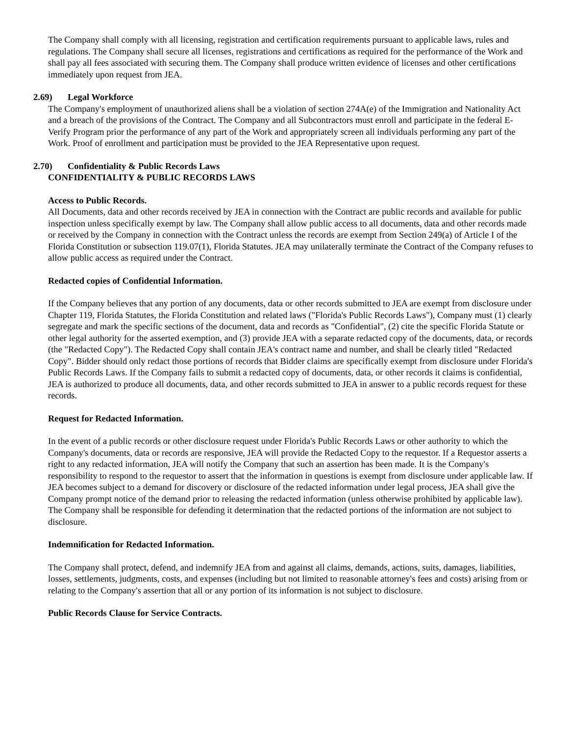The Company shall comply with all licensing, registration and certification requirements pursuant to applicable laws, rules and regulations. The Company shall secure all licenses, registrations and certifications as required for the performance of the Work and shall pay all fees associated with securing them. The Company shall produce written evidence of licenses and other certifications immediately upon request from JEA.
2.69) Legal Workforce
The Company's employment of unauthorized aliens shall be a violation of section 274A(e) of the Immigration and Nationality Act and a breach of the provisions of the Contract. The Company and all Subcontractors must enroll and participate in the federal E-Verify Program prior the performance of any part of the Work and appropriately screen all individuals performing any part of the Work. Proof of enrollment and participation must be provided to the JEA Representative upon request.
2.70) Confidentiality & Public Records Laws
CONFIDENTIALITY & PUBLIC RECORDS LAWS
Access to Public Records.
All Documents, data and other records received by JEA in connection with the Contract are public records and available for public inspection unless specifically exempt by law. The Company shall allow public access to all documents, data and other records made or received by the Company in connection with the Contract unless the records are exempt from Section 249(a) of Article I of the Florida Constitution or subsection 119.07(1), Florida Statutes. JEA may unilaterally terminate the Contract of the Company refuses to allow public access as required under the Contract.
Redacted copies of Confidential Information.
If the Company believes that any portion of any documents, data or other records submitted to JEA are exempt from disclosure under Chapter 119, Florida Statutes, the Florida Constitution and related laws ("Florida's Public Records Laws"), Company must (1) clearly segregate and mark the specific sections of the document, data and records as "Confidential", (2) cite the specific Florida Statute or other legal authority for the asserted exemption, and (3) provide JEA with a separate redacted copy of the documents, data, or records (the "Redacted Copy"). The Redacted Copy shall contain JEA's contract name and number, and shall be clearly titled "Redacted Copy". Bidder should only redact those portions of records that Bidder claims are specifically exempt from disclosure under Florida's Public Records Laws. If the Company fails to submit a redacted copy of documents, data, or other records it claims is confidential, JEA is authorized to produce all documents, data, and other records submitted to JEA in answer to a public records request for these records.
Request for Redacted Information.
In the event of a public records or other disclosure request under Florida's Public Records Laws or other authority to which the Company's documents, data or records are responsive, JEA will provide the Redacted Copy to the requestor. If a Requestor asserts a right to any redacted information, JEA will notify the Company that such an assertion has been made. It is the Company's responsibility to respond to the requestor to assert that the information in questions is exempt from disclosure under applicable law. If JEA becomes subject to a demand for discovery or disclosure of the redacted information under legal process, JEA shall give the Company prompt notice of the demand prior to releasing the redacted information (unless otherwise prohibited by applicable law). The Company shall be responsible for defending it determination that the redacted portions of the information are not subject to disclosure.
Indemnification for Redacted Information.
The Company shall protect, defend, and indemnify JEA from and against all claims, demands, actions, suits, damages, liabilities, losses, settlements, judgments, costs, and expenses (including but not limited to reasonable attorney's fees and costs) arising from or relating to the Company's assertion that all or any portion of its information is not subject to disclosure.
Public Records Clause for Service Contracts.